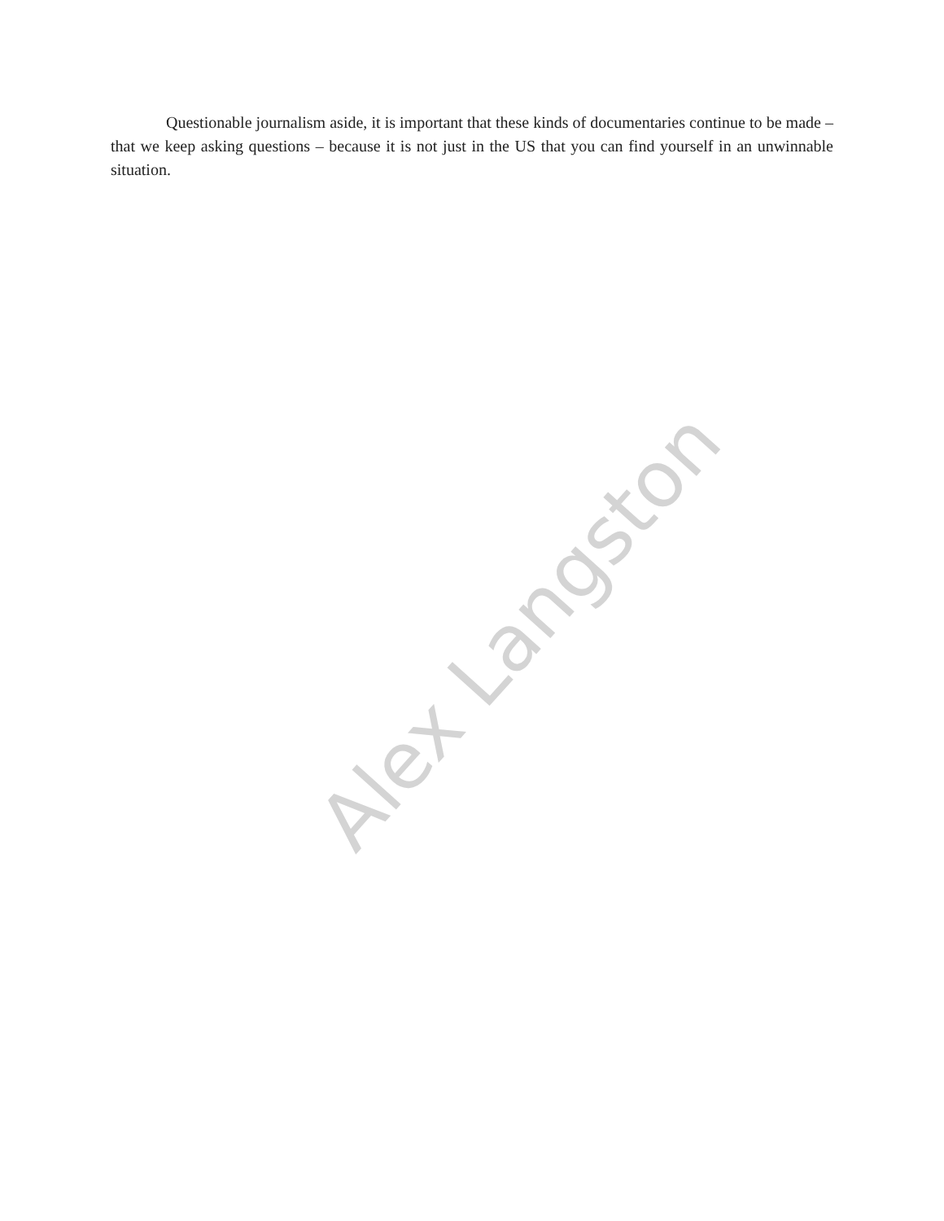Questionable journalism aside, it is important that these kinds of documentaries continue to be made – that we keep asking questions – because it is not just in the US that you can find yourself in an unwinnable situation.
Alex Langston